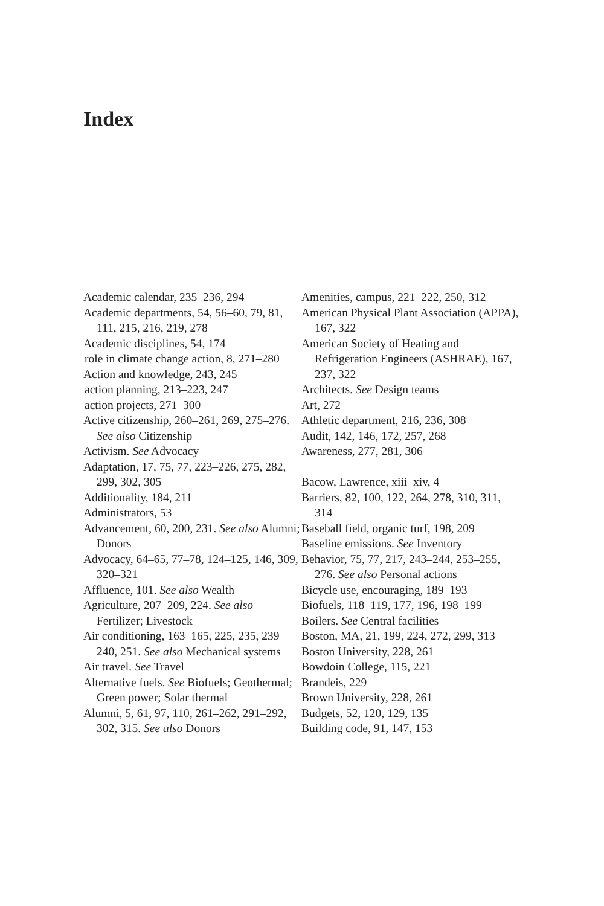Index
Academic calendar, 235–236, 294
Academic departments, 54, 56–60, 79, 81, 111, 215, 216, 219, 278
Academic disciplines, 54, 174
role in climate change action, 8, 271–280
Action and knowledge, 243, 245
action planning, 213–223, 247
action projects, 271–300
Active citizenship, 260–261, 269, 275–276. See also Citizenship
Activism. See Advocacy
Adaptation, 17, 75, 77, 223–226, 275, 282, 299, 302, 305
Additionality, 184, 211
Administrators, 53
Advancement, 60, 200, 231. See also Alumni; Donors
Advocacy, 64–65, 77–78, 124–125, 146, 309, 320–321
Affluence, 101. See also Wealth
Agriculture, 207–209, 224. See also Fertilizer; Livestock
Air conditioning, 163–165, 225, 235, 239–240, 251. See also Mechanical systems
Air travel. See Travel
Alternative fuels. See Biofuels; Geothermal; Green power; Solar thermal
Alumni, 5, 61, 97, 110, 261–262, 291–292, 302, 315. See also Donors
Amenities, campus, 221–222, 250, 312
American Physical Plant Association (APPA), 167, 322
American Society of Heating and Refrigeration Engineers (ASHRAE), 167, 237, 322
Architects. See Design teams
Art, 272
Athletic department, 216, 236, 308
Audit, 142, 146, 172, 257, 268
Awareness, 277, 281, 306
Bacow, Lawrence, xiii–xiv, 4
Barriers, 82, 100, 122, 264, 278, 310, 311, 314
Baseball field, organic turf, 198, 209
Baseline emissions. See Inventory
Behavior, 75, 77, 217, 243–244, 253–255, 276. See also Personal actions
Bicycle use, encouraging, 189–193
Biofuels, 118–119, 177, 196, 198–199
Boilers. See Central facilities
Boston, MA, 21, 199, 224, 272, 299, 313
Boston University, 228, 261
Bowdoin College, 115, 221
Brandeis, 229
Brown University, 228, 261
Budgets, 52, 120, 129, 135
Building code, 91, 147, 153